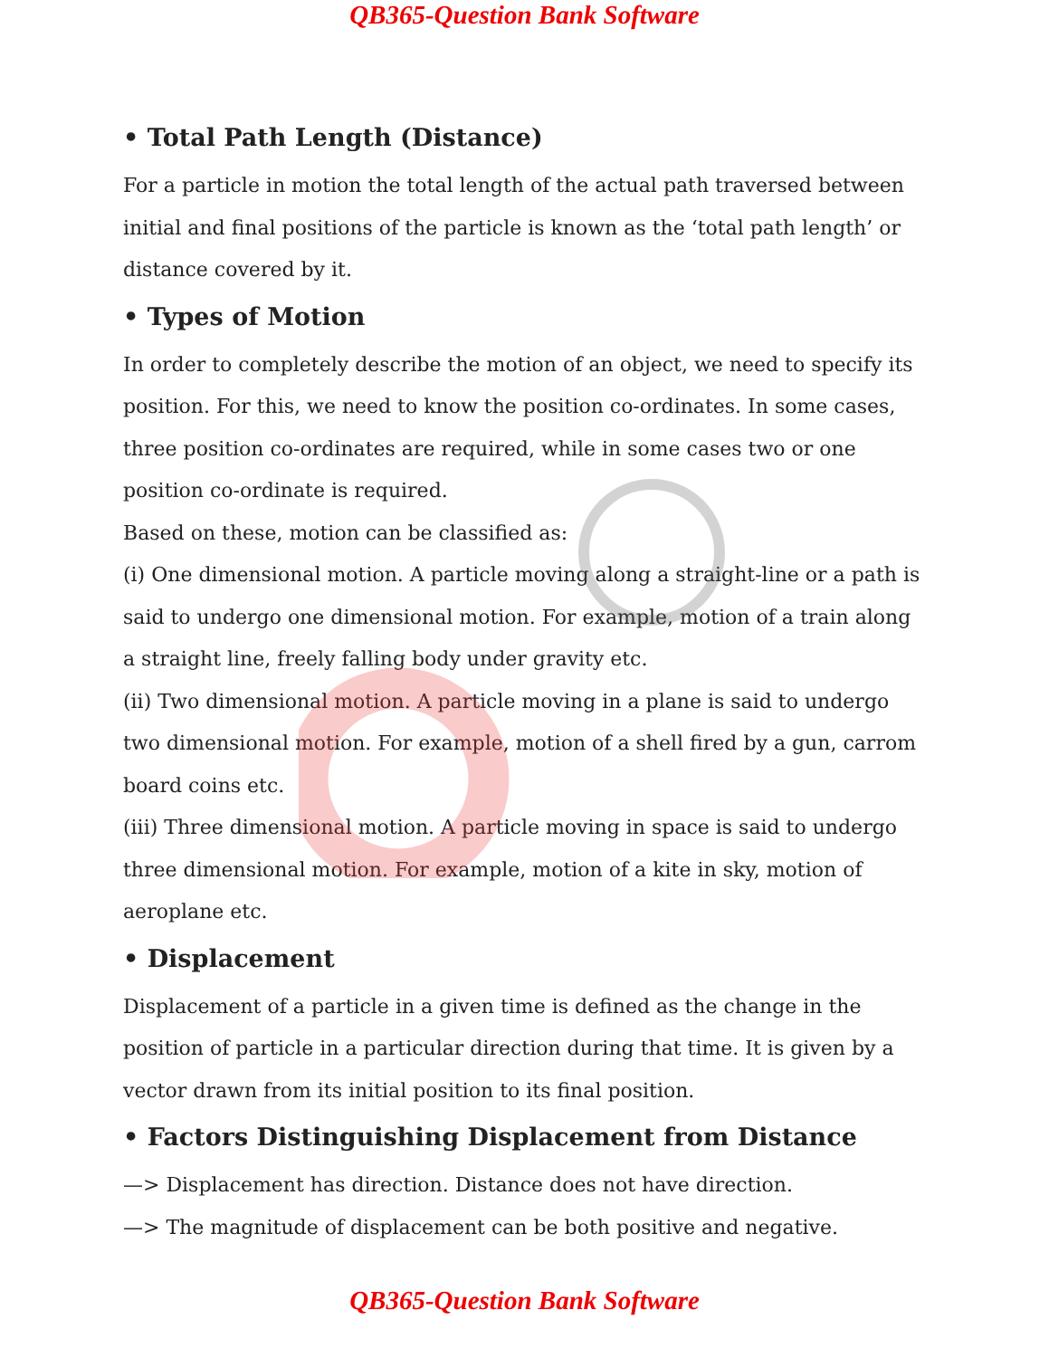QB365-Question Bank Software
• Total Path Length (Distance)
For a particle in motion the total length of the actual path traversed between initial and final positions of the particle is known as the ‘total path length’ or distance covered by it.
• Types of Motion
In order to completely describe the motion of an object, we need to specify its position. For this, we need to know the position co-ordinates. In some cases, three position co-ordinates are required, while in some cases two or one position co-ordinate is required.
Based on these, motion can be classified as:
(i) One dimensional motion. A particle moving along a straight-line or a path is said to undergo one dimensional motion. For example, motion of a train along a straight line, freely falling body under gravity etc.
(ii) Two dimensional motion. A particle moving in a plane is said to undergo two dimensional motion. For example, motion of a shell fired by a gun, carrom board coins etc.
(iii) Three dimensional motion. A particle moving in space is said to undergo three dimensional motion. For example, motion of a kite in sky, motion of aeroplane etc.
• Displacement
Displacement of a particle in a given time is defined as the change in the position of particle in a particular direction during that time. It is given by a vector drawn from its initial position to its final position.
• Factors Distinguishing Displacement from Distance
—> Displacement has direction. Distance does not have direction.
—> The magnitude of displacement can be both positive and negative.
QB365-Question Bank Software